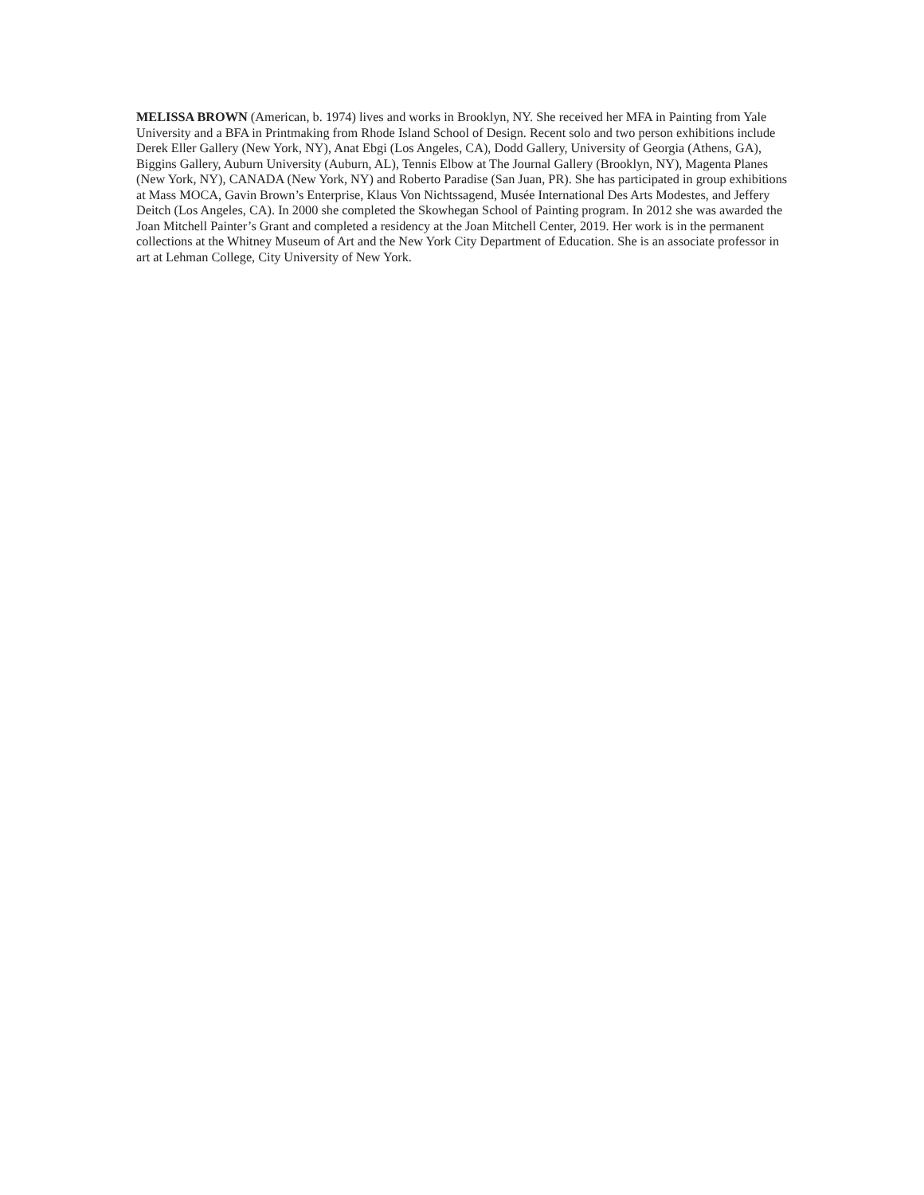MELISSA BROWN (American, b. 1974) lives and works in Brooklyn, NY. She received her MFA in Painting from Yale University and a BFA in Printmaking from Rhode Island School of Design. Recent solo and two person exhibitions include Derek Eller Gallery (New York, NY), Anat Ebgi (Los Angeles, CA), Dodd Gallery, University of Georgia (Athens, GA), Biggins Gallery, Auburn University (Auburn, AL), Tennis Elbow at The Journal Gallery (Brooklyn, NY), Magenta Planes (New York, NY), CANADA (New York, NY) and Roberto Paradise (San Juan, PR). She has participated in group exhibitions at Mass MOCA, Gavin Brown’s Enterprise, Klaus Von Nichtssagend, Musée International Des Arts Modestes, and Jeffery Deitch (Los Angeles, CA). In 2000 she completed the Skowhegan School of Painting program. In 2012 she was awarded the Joan Mitchell Painter’s Grant and completed a residency at the Joan Mitchell Center, 2019. Her work is in the permanent collections at the Whitney Museum of Art and the New York City Department of Education. She is an associate professor in art at Lehman College, City University of New York.